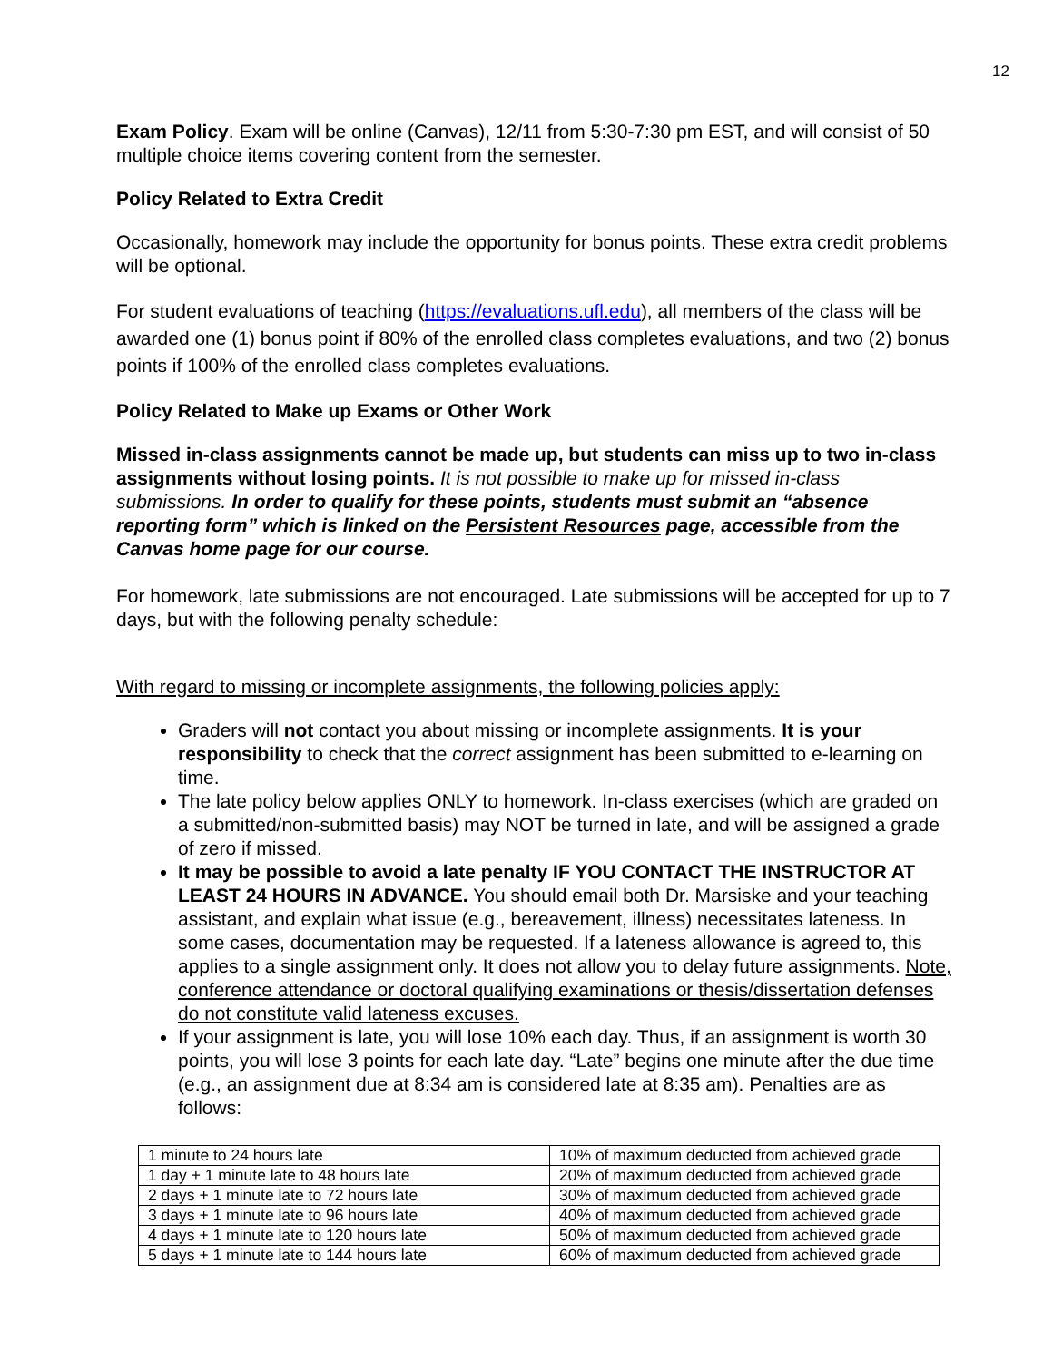12
Exam Policy. Exam will be online (Canvas), 12/11 from 5:30-7:30 pm EST, and will consist of 50 multiple choice items covering content from the semester.
Policy Related to Extra Credit
Occasionally, homework may include the opportunity for bonus points. These extra credit problems will be optional.
For student evaluations of teaching (https://evaluations.ufl.edu), all members of the class will be awarded one (1) bonus point if 80% of the enrolled class completes evaluations, and two (2) bonus points if 100% of the enrolled class completes evaluations.
Policy Related to Make up Exams or Other Work
Missed in-class assignments cannot be made up, but students can miss up to two in-class assignments without losing points. It is not possible to make up for missed in-class submissions. In order to qualify for these points, students must submit an “absence reporting form” which is linked on the Persistent Resources page, accessible from the Canvas home page for our course.
For homework, late submissions are not encouraged. Late submissions will be accepted for up to 7 days, but with the following penalty schedule:
With regard to missing or incomplete assignments, the following policies apply:
Graders will not contact you about missing or incomplete assignments. It is your responsibility to check that the correct assignment has been submitted to e-learning on time.
The late policy below applies ONLY to homework. In-class exercises (which are graded on a submitted/non-submitted basis) may NOT be turned in late, and will be assigned a grade of zero if missed.
It may be possible to avoid a late penalty IF YOU CONTACT THE INSTRUCTOR AT LEAST 24 HOURS IN ADVANCE. You should email both Dr. Marsiske and your teaching assistant, and explain what issue (e.g., bereavement, illness) necessitates lateness. In some cases, documentation may be requested. If a lateness allowance is agreed to, this applies to a single assignment only. It does not allow you to delay future assignments. Note, conference attendance or doctoral qualifying examinations or thesis/dissertation defenses do not constitute valid lateness excuses.
If your assignment is late, you will lose 10% each day. Thus, if an assignment is worth 30 points, you will lose 3 points for each late day. “Late” begins one minute after the due time (e.g., an assignment due at 8:34 am is considered late at 8:35 am). Penalties are as follows:
| 1 minute to 24 hours late | 10% of maximum deducted from achieved grade |
| 1 day + 1 minute late to 48 hours late | 20% of maximum deducted from achieved grade |
| 2 days + 1 minute late to 72 hours late | 30% of maximum deducted from achieved grade |
| 3 days + 1 minute late to 96 hours late | 40% of maximum deducted from achieved grade |
| 4 days + 1 minute late to 120 hours late | 50% of maximum deducted from achieved grade |
| 5 days + 1 minute late to 144 hours late | 60% of maximum deducted from achieved grade |